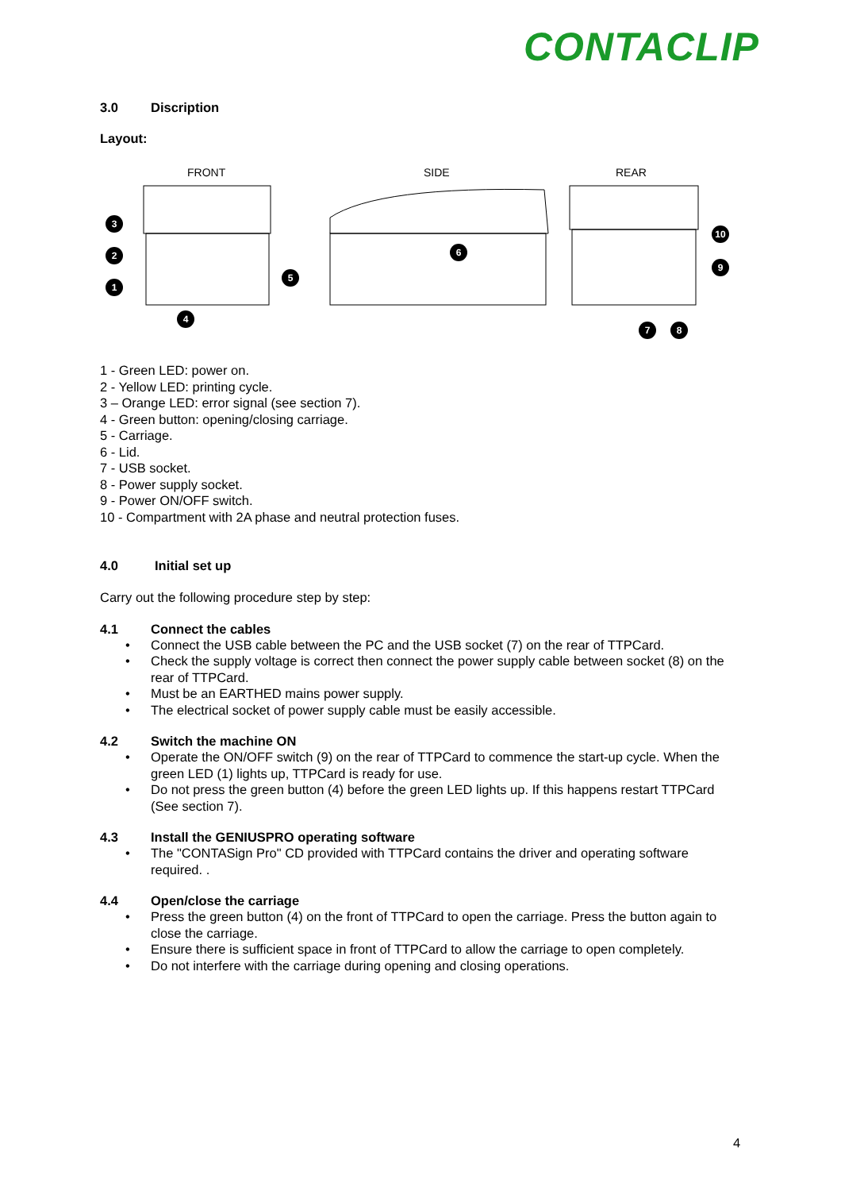CONTACLIP
3.0 Discription
Layout:
FRONT
SIDE
REAR
1
2
3
4
5
6
7
8
9
10
1 - Green LED: power on.
2 - Yellow LED: printing cycle.
3 – Orange LED: error signal (see section 7).
4 - Green button: opening/closing carriage.
5 - Carriage.
6 - Lid.
7 - USB socket.
8 - Power supply socket.
9 - Power ON/OFF switch.
10 - Compartment with 2A phase and neutral protection fuses.
4.0 Initial set up
Carry out the following procedure step by step:
4.1 Connect the cables
• Connect the USB cable between the PC and the USB socket (7) on the rear of TTPCard.
• Check the supply voltage is correct then connect the power supply cable between socket (8) on the rear of TTPCard.
• Must be an EARTHED mains power supply.
• The electrical socket of power supply cable must be easily accessible.
4.2 Switch the machine ON
• Operate the ON/OFF switch (9) on the rear of TTPCard to commence the start-up cycle. When the green LED (1) lights up, TTPCard is ready for use.
• Do not press the green button (4) before the green LED lights up. If this happens restart TTPCard (See section 7).
4.3 Install the GENIUSPRO operating software
• The "CONTASign Pro" CD provided with TTPCard contains the driver and operating software required. .
4.4 Open/close the carriage
• Press the green button (4) on the front of TTPCard to open the carriage. Press the button again to close the carriage.
• Ensure there is sufficient space in front of TTPCard to allow the carriage to open completely.
• Do not interfere with the carriage during opening and closing operations.
4